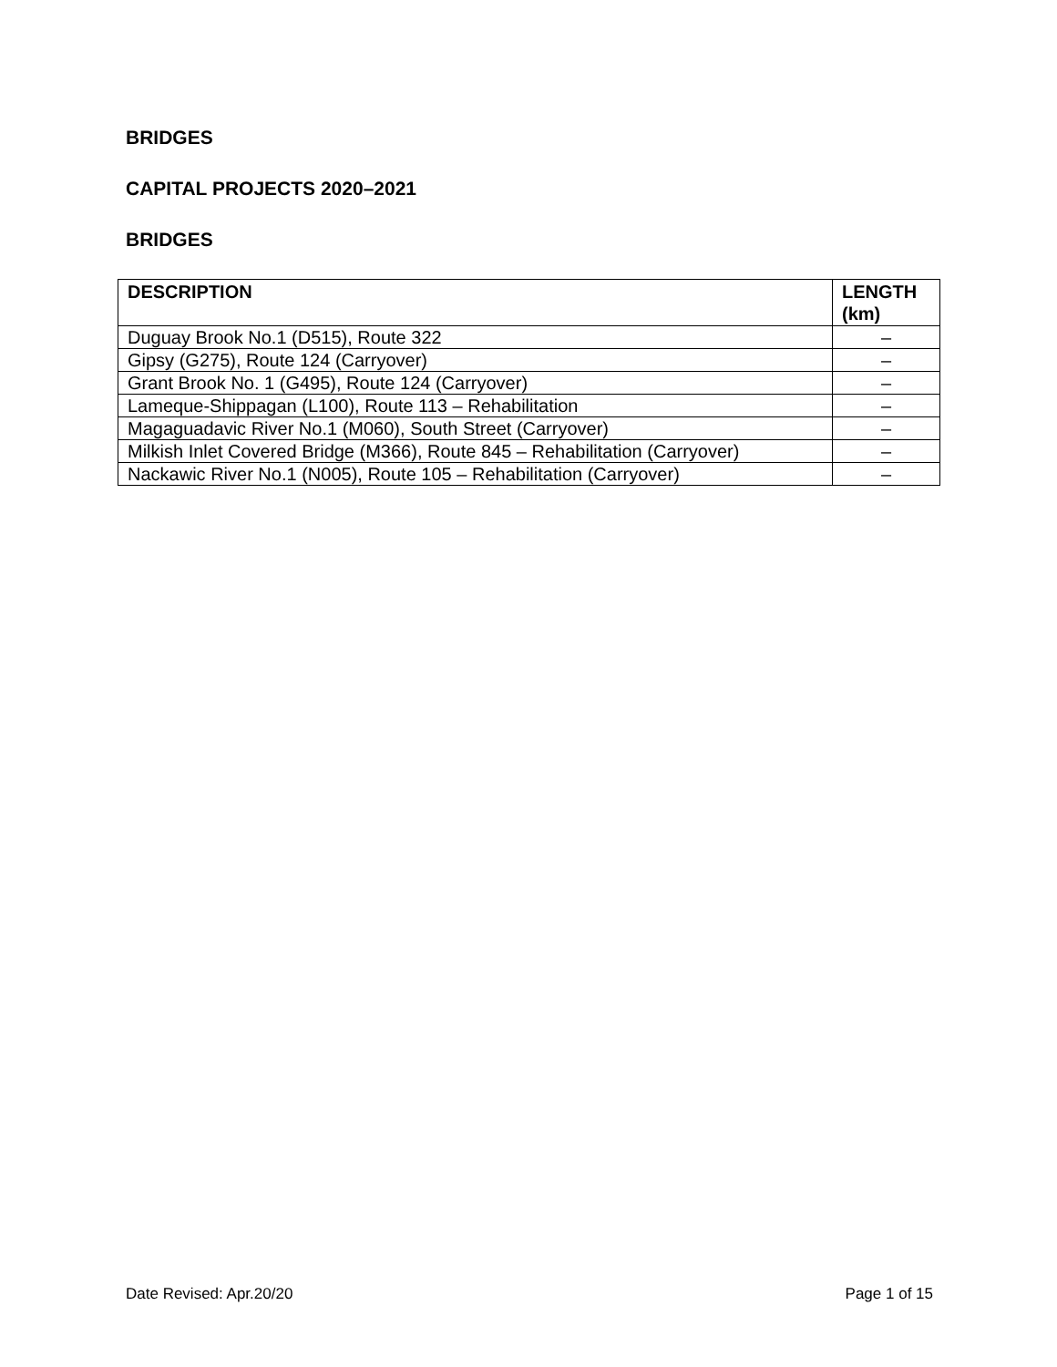BRIDGES
CAPITAL PROJECTS 2020–2021
BRIDGES
| DESCRIPTION | LENGTH (km) |
| --- | --- |
| Duguay Brook No.1 (D515), Route 322 | – |
| Gipsy (G275), Route 124 (Carryover) | – |
| Grant Brook No. 1 (G495), Route 124 (Carryover) | – |
| Lameque-Shippagan (L100), Route 113 – Rehabilitation | – |
| Magaguadavic River No.1 (M060), South Street (Carryover) | – |
| Milkish Inlet Covered Bridge (M366), Route 845 – Rehabilitation (Carryover) | – |
| Nackawic River No.1 (N005), Route 105 – Rehabilitation (Carryover) | – |
Date Revised: Apr.20/20 Page 1 of 15